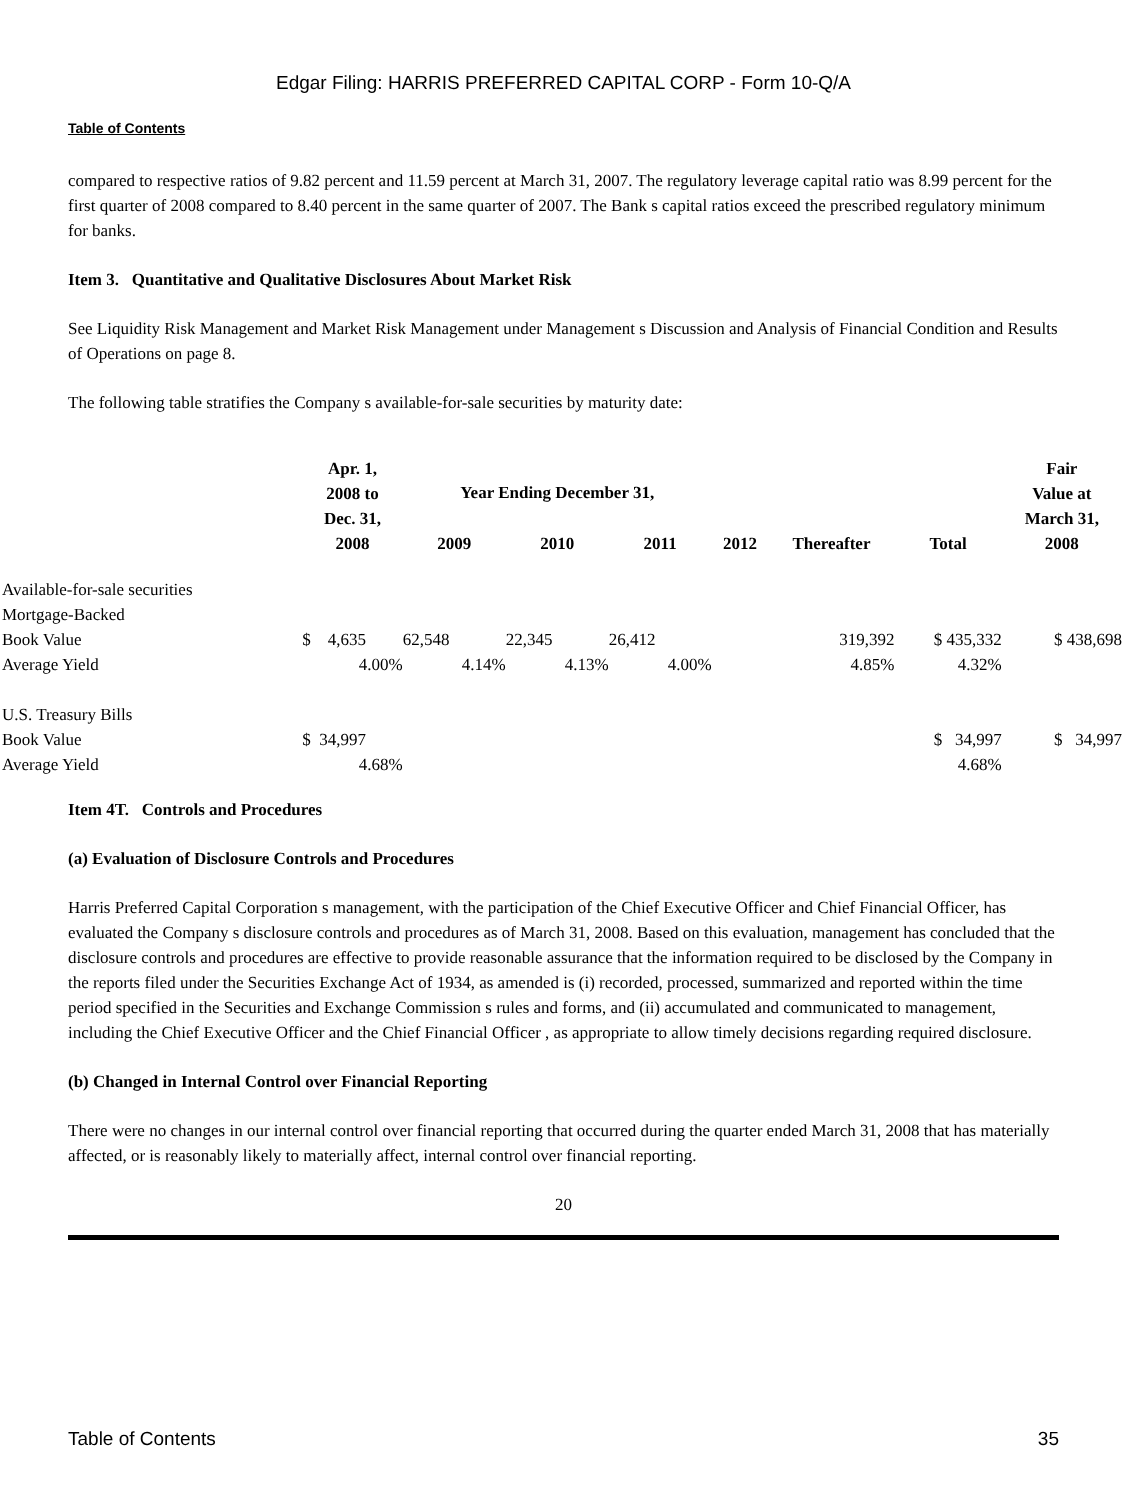Edgar Filing: HARRIS PREFERRED CAPITAL CORP - Form 10-Q/A
Table of Contents
compared to respective ratios of 9.82 percent and 11.59 percent at March 31, 2007. The regulatory leverage capital ratio was 8.99 percent for the first quarter of 2008 compared to 8.40 percent in the same quarter of 2007. The Bank s capital ratios exceed the prescribed regulatory minimum for banks.
Item 3. Quantitative and Qualitative Disclosures About Market Risk
See Liquidity Risk Management and Market Risk Management under Management s Discussion and Analysis of Financial Condition and Results of Operations on page 8.
The following table stratifies the Company s available-for-sale securities by maturity date:
| | Apr. 1, 2008 to Dec. 31, 2008 | Year Ending December 31, | | | | | | Fair Value at March 31, 2008 |
| --- | --- | --- | --- | --- | --- | --- | --- | --- |
| | | 2009 | 2010 | 2011 | 2012 | Thereafter | Total | |
| Available-for-sale securities | | | | | | | | |
| Mortgage-Backed | | | | | | | | |
| Book Value | $ 4,635 | 62,548 | 22,345 | 26,412 | | 319,392 | $ 435,332 | $ 438,698 |
| Average Yield | 4.00% | 4.14% | 4.13% | 4.00% | | 4.85% | 4.32% | |
| U.S. Treasury Bills | | | | | | | | |
| Book Value | $ 34,997 | | | | | | $ 34,997 | $ 34,997 |
| Average Yield | 4.68% | | | | | | 4.68% | |
Item 4T. Controls and Procedures
(a) Evaluation of Disclosure Controls and Procedures
Harris Preferred Capital Corporation s management, with the participation of the Chief Executive Officer and Chief Financial Officer, has evaluated the Company s disclosure controls and procedures as of March 31, 2008. Based on this evaluation, management has concluded that the disclosure controls and procedures are effective to provide reasonable assurance that the information required to be disclosed by the Company in the reports filed under the Securities Exchange Act of 1934, as amended is (i) recorded, processed, summarized and reported within the time period specified in the Securities and Exchange Commission s rules and forms, and (ii) accumulated and communicated to management, including the Chief Executive Officer and the Chief Financial Officer , as appropriate to allow timely decisions regarding required disclosure.
(b) Changed in Internal Control over Financial Reporting
There were no changes in our internal control over financial reporting that occurred during the quarter ended March 31, 2008 that has materially affected, or is reasonably likely to materially affect, internal control over financial reporting.
20
Table of Contents 35